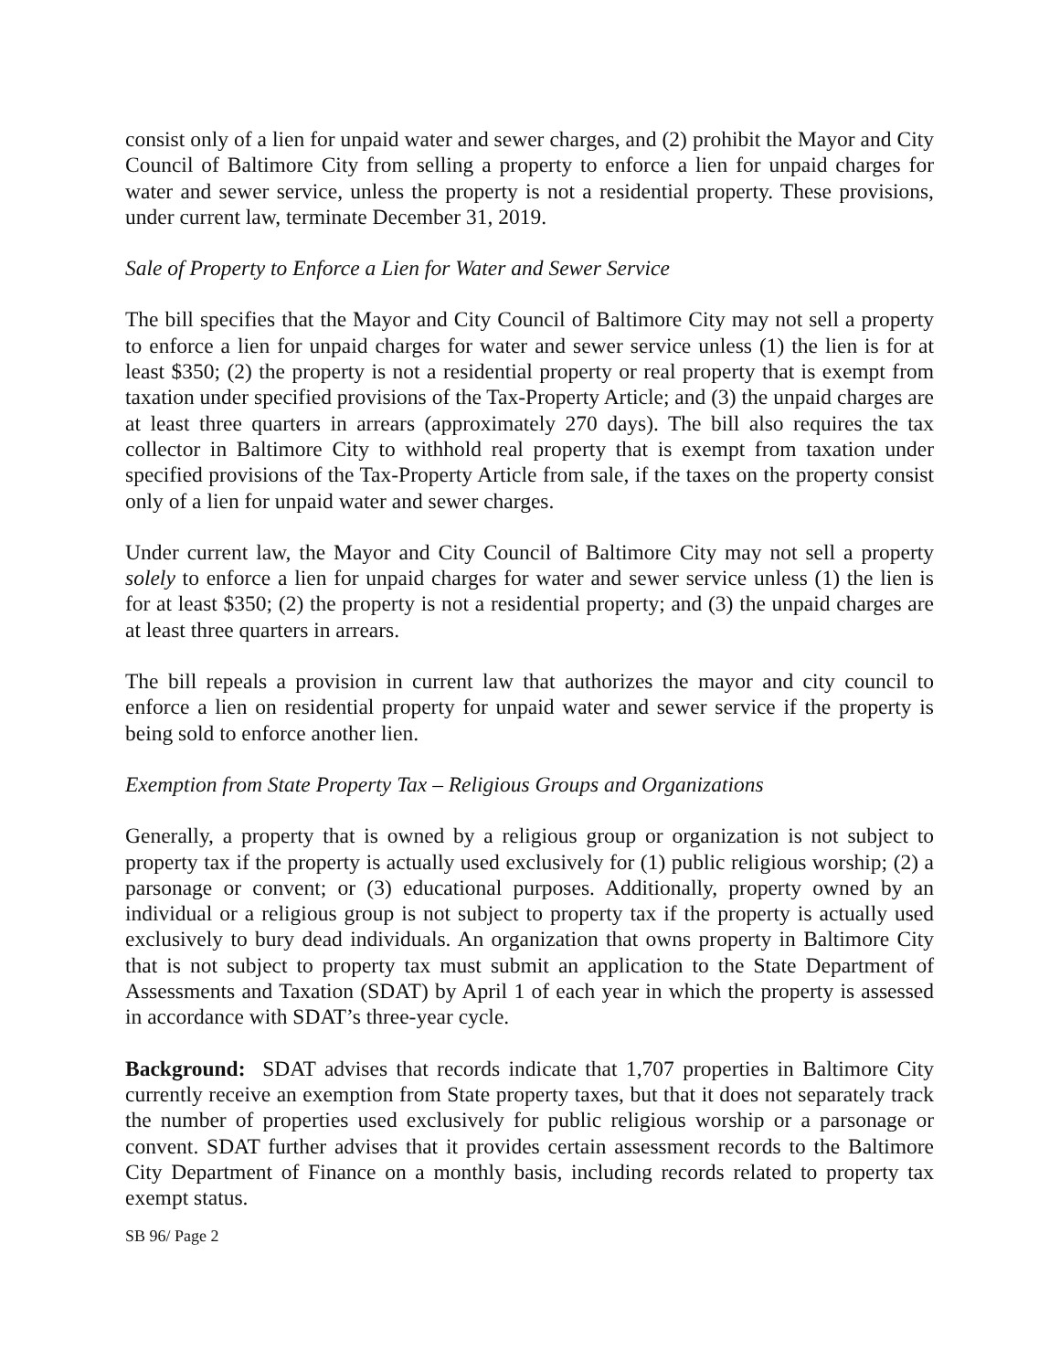consist only of a lien for unpaid water and sewer charges, and (2) prohibit the Mayor and City Council of Baltimore City from selling a property to enforce a lien for unpaid charges for water and sewer service, unless the property is not a residential property. These provisions, under current law, terminate December 31, 2019.
Sale of Property to Enforce a Lien for Water and Sewer Service
The bill specifies that the Mayor and City Council of Baltimore City may not sell a property to enforce a lien for unpaid charges for water and sewer service unless (1) the lien is for at least $350; (2) the property is not a residential property or real property that is exempt from taxation under specified provisions of the Tax-Property Article; and (3) the unpaid charges are at least three quarters in arrears (approximately 270 days). The bill also requires the tax collector in Baltimore City to withhold real property that is exempt from taxation under specified provisions of the Tax-Property Article from sale, if the taxes on the property consist only of a lien for unpaid water and sewer charges.
Under current law, the Mayor and City Council of Baltimore City may not sell a property solely to enforce a lien for unpaid charges for water and sewer service unless (1) the lien is for at least $350; (2) the property is not a residential property; and (3) the unpaid charges are at least three quarters in arrears.
The bill repeals a provision in current law that authorizes the mayor and city council to enforce a lien on residential property for unpaid water and sewer service if the property is being sold to enforce another lien.
Exemption from State Property Tax – Religious Groups and Organizations
Generally, a property that is owned by a religious group or organization is not subject to property tax if the property is actually used exclusively for (1) public religious worship; (2) a parsonage or convent; or (3) educational purposes. Additionally, property owned by an individual or a religious group is not subject to property tax if the property is actually used exclusively to bury dead individuals. An organization that owns property in Baltimore City that is not subject to property tax must submit an application to the State Department of Assessments and Taxation (SDAT) by April 1 of each year in which the property is assessed in accordance with SDAT’s three-year cycle.
Background: SDAT advises that records indicate that 1,707 properties in Baltimore City currently receive an exemption from State property taxes, but that it does not separately track the number of properties used exclusively for public religious worship or a parsonage or convent. SDAT further advises that it provides certain assessment records to the Baltimore City Department of Finance on a monthly basis, including records related to property tax exempt status.
SB 96/ Page 2